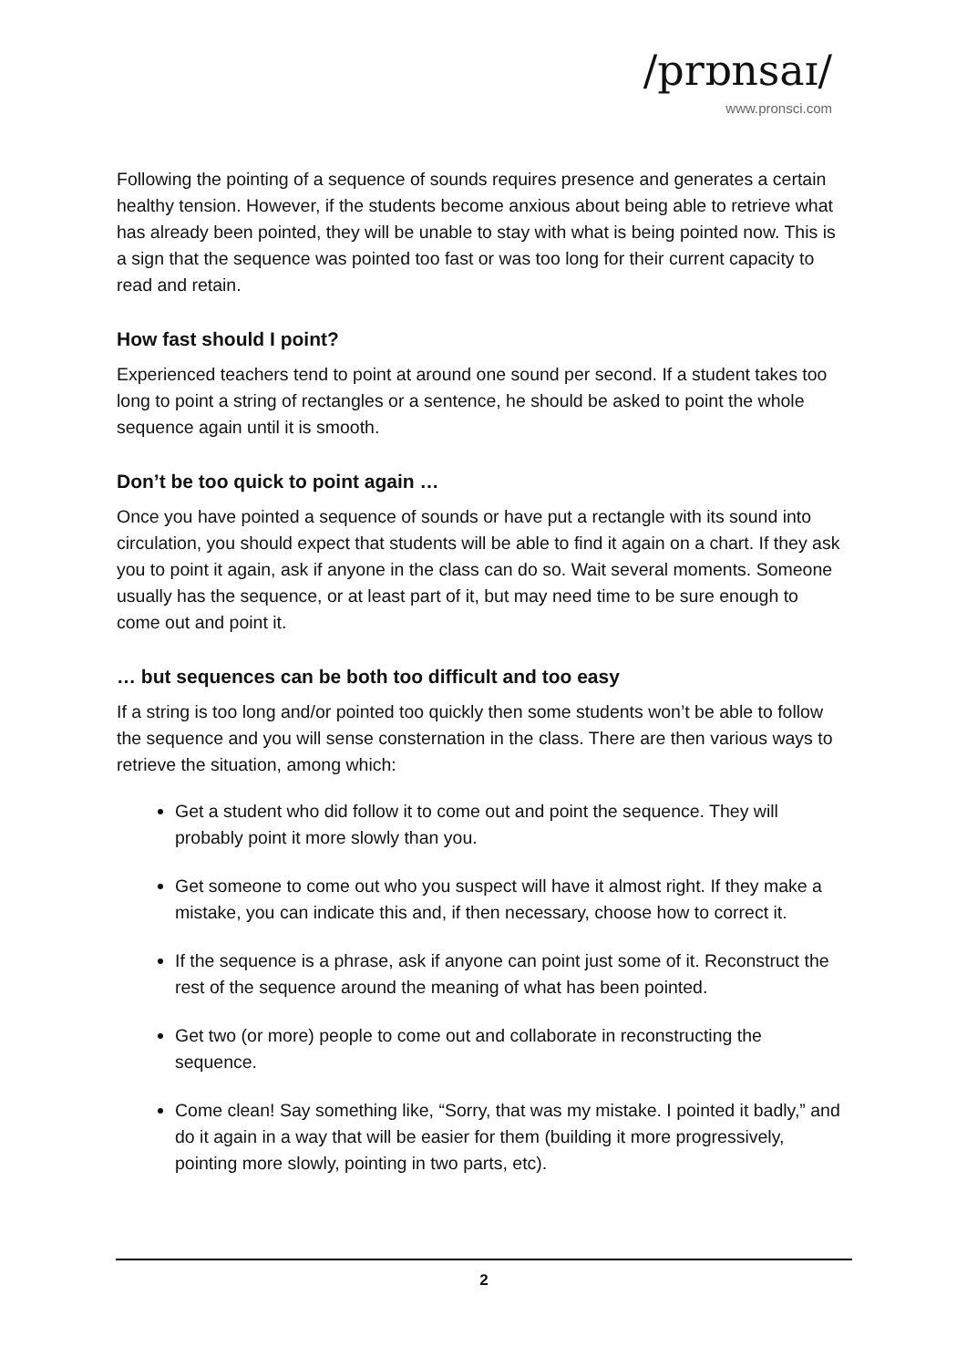/prɒnsaɪ/
www.pronsci.com
Following the pointing of a sequence of sounds requires presence and generates a certain healthy tension. However, if the students become anxious about being able to retrieve what has already been pointed, they will be unable to stay with what is being pointed now. This is a sign that the sequence was pointed too fast or was too long for their current capacity to read and retain.
How fast should I point?
Experienced teachers tend to point at around one sound per second. If a student takes too long to point a string of rectangles or a sentence, he should be asked to point the whole sequence again until it is smooth.
Don’t be too quick to point again …
Once you have pointed a sequence of sounds or have put a rectangle with its sound into circulation, you should expect that students will be able to find it again on a chart. If they ask you to point it again, ask if anyone in the class can do so. Wait several moments. Someone usually has the sequence, or at least part of it, but may need time to be sure enough to come out and point it.
… but sequences can be both too difficult and too easy
If a string is too long and/or pointed too quickly then some students won’t be able to follow the sequence and you will sense consternation in the class. There are then various ways to retrieve the situation, among which:
Get a student who did follow it to come out and point the sequence. They will probably point it more slowly than you.
Get someone to come out who you suspect will have it almost right. If they make a mistake, you can indicate this and, if then necessary, choose how to correct it.
If the sequence is a phrase, ask if anyone can point just some of it. Reconstruct the rest of the sequence around the meaning of what has been pointed.
Get two (or more) people to come out and collaborate in reconstructing the sequence.
Come clean! Say something like, “Sorry, that was my mistake. I pointed it badly,” and do it again in a way that will be easier for them (building it more progressively, pointing more slowly, pointing in two parts, etc).
2